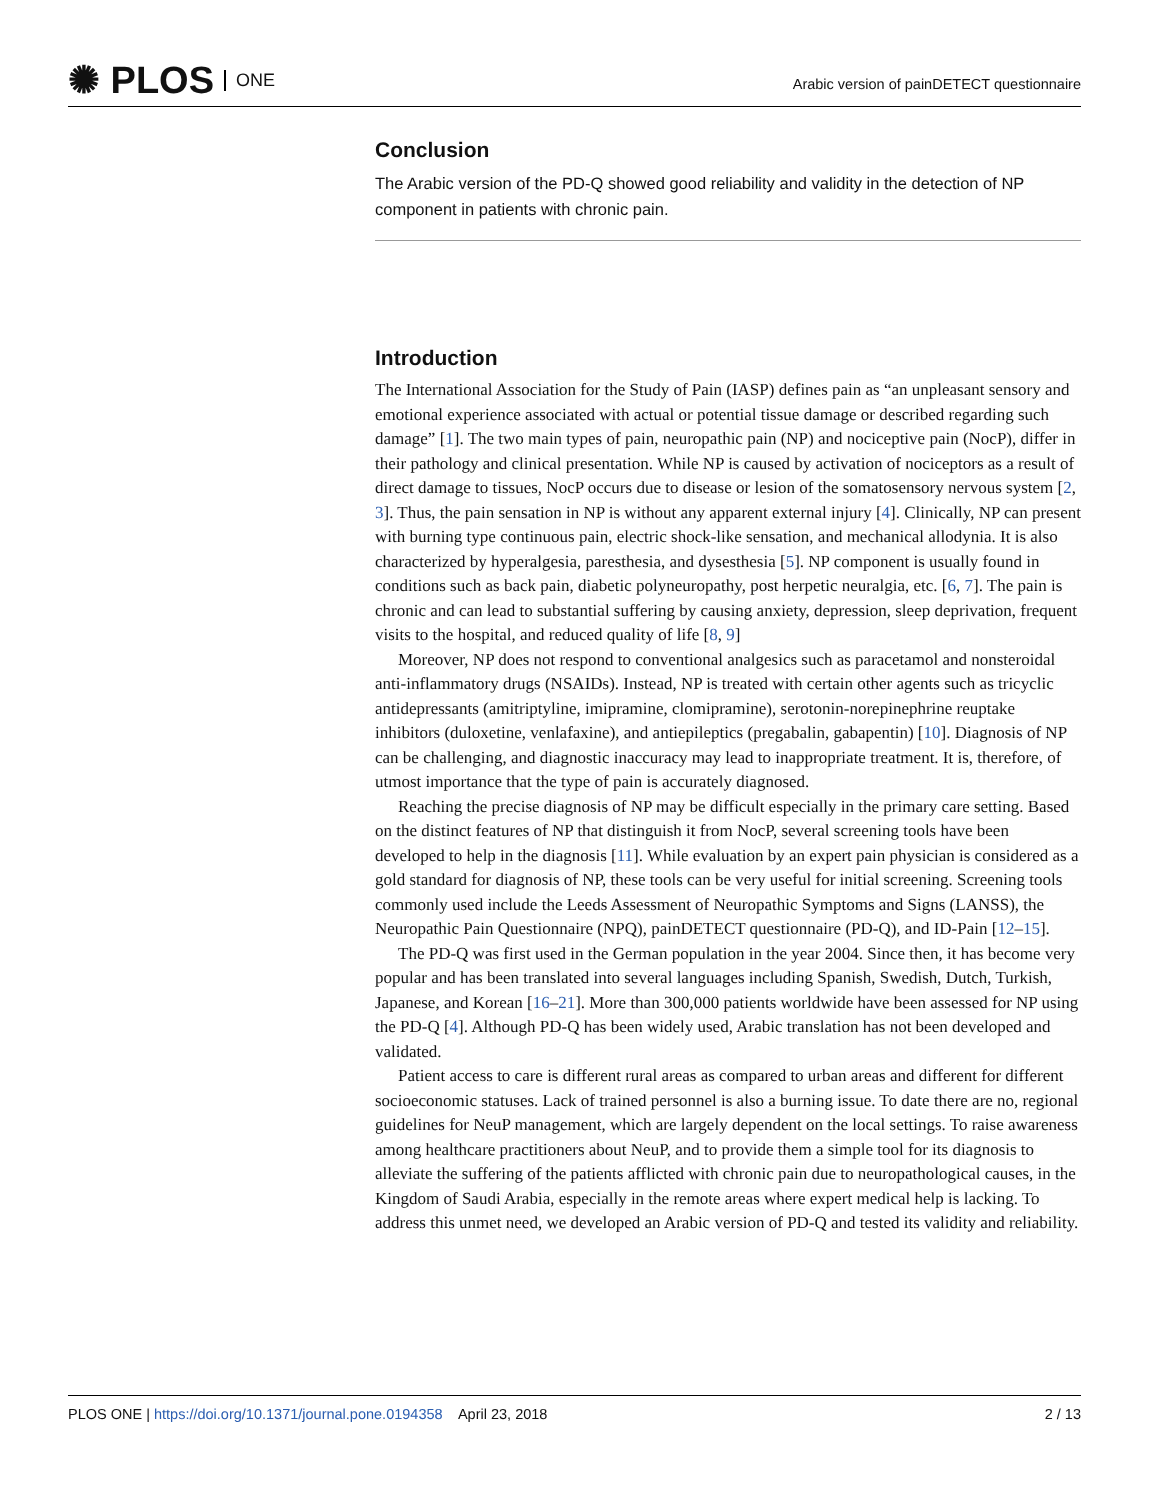✺ PLOS ONE
Arabic version of painDETECT questionnaire
Conclusion
The Arabic version of the PD-Q showed good reliability and validity in the detection of NP component in patients with chronic pain.
Introduction
The International Association for the Study of Pain (IASP) defines pain as “an unpleasant sensory and emotional experience associated with actual or potential tissue damage or described regarding such damage” [1]. The two main types of pain, neuropathic pain (NP) and nociceptive pain (NocP), differ in their pathology and clinical presentation. While NP is caused by activation of nociceptors as a result of direct damage to tissues, NocP occurs due to disease or lesion of the somatosensory nervous system [2, 3]. Thus, the pain sensation in NP is without any apparent external injury [4]. Clinically, NP can present with burning type continuous pain, electric shock-like sensation, and mechanical allodynia. It is also characterized by hyperalgesia, paresthesia, and dysesthesia [5]. NP component is usually found in conditions such as back pain, diabetic polyneuropathy, post herpetic neuralgia, etc. [6, 7]. The pain is chronic and can lead to substantial suffering by causing anxiety, depression, sleep deprivation, frequent visits to the hospital, and reduced quality of life [8, 9]
Moreover, NP does not respond to conventional analgesics such as paracetamol and nonsteroidal anti-inflammatory drugs (NSAIDs). Instead, NP is treated with certain other agents such as tricyclic antidepressants (amitriptyline, imipramine, clomipramine), serotonin-norepinephrine reuptake inhibitors (duloxetine, venlafaxine), and antiepileptics (pregabalin, gabapentin) [10]. Diagnosis of NP can be challenging, and diagnostic inaccuracy may lead to inappropriate treatment. It is, therefore, of utmost importance that the type of pain is accurately diagnosed.
Reaching the precise diagnosis of NP may be difficult especially in the primary care setting. Based on the distinct features of NP that distinguish it from NocP, several screening tools have been developed to help in the diagnosis [11]. While evaluation by an expert pain physician is considered as a gold standard for diagnosis of NP, these tools can be very useful for initial screening. Screening tools commonly used include the Leeds Assessment of Neuropathic Symptoms and Signs (LANSS), the Neuropathic Pain Questionnaire (NPQ), painDETECT questionnaire (PD-Q), and ID-Pain [12–15].
The PD-Q was first used in the German population in the year 2004. Since then, it has become very popular and has been translated into several languages including Spanish, Swedish, Dutch, Turkish, Japanese, and Korean [16–21]. More than 300,000 patients worldwide have been assessed for NP using the PD-Q [4]. Although PD-Q has been widely used, Arabic translation has not been developed and validated.
Patient access to care is different rural areas as compared to urban areas and different for different socioeconomic statuses. Lack of trained personnel is also a burning issue. To date there are no, regional guidelines for NeuP management, which are largely dependent on the local settings. To raise awareness among healthcare practitioners about NeuP, and to provide them a simple tool for its diagnosis to alleviate the suffering of the patients afflicted with chronic pain due to neuropathological causes, in the Kingdom of Saudi Arabia, especially in the remote areas where expert medical help is lacking. To address this unmet need, we developed an Arabic version of PD-Q and tested its validity and reliability.
PLOS ONE | https://doi.org/10.1371/journal.pone.0194358 April 23, 2018
2 / 13